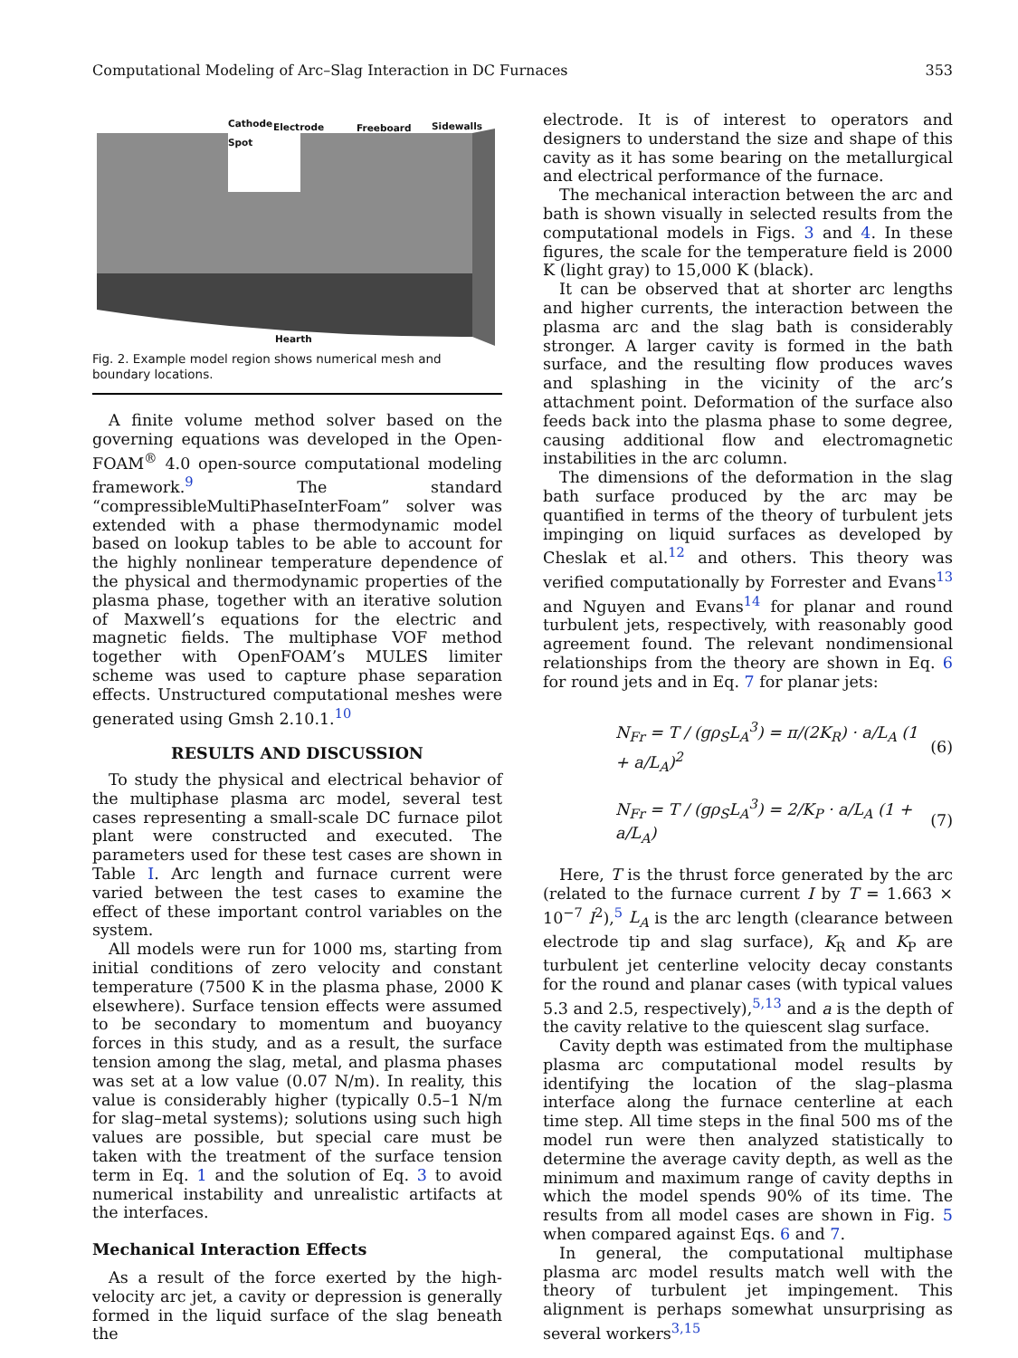Computational Modeling of Arc–Slag Interaction in DC Furnaces 353
Cathode
Spot
Electrode Freeboard Sidewalls
Hearth
Fig. 2. Example model region shows numerical mesh and boundary locations.
A finite volume method solver based on the governing equations was developed in the Open-FOAM<sup>®</sup> 4.0 open-source computational modeling framework.<sup>9</sup> The standard “compressibleMultiPhaseInterFoam” solver was extended with a phase thermodynamic model based on lookup tables to be able to account for the highly nonlinear temperature dependence of the physical and thermodynamic properties of the plasma phase, together with an iterative solution of Maxwell’s equations for the electric and magnetic fields. The multiphase VOF method together with OpenFOAM’s MULES limiter scheme was used to capture phase separation effects. Unstructured computational meshes were generated using Gmsh 2.10.1.<sup>10</sup>
RESULTS AND DISCUSSION
To study the physical and electrical behavior of the multiphase plasma arc model, several test cases representing a small-scale DC furnace pilot plant were constructed and executed. The parameters used for these test cases are shown in Table I. Arc length and furnace current were varied between the test cases to examine the effect of these important control variables on the system.
All models were run for 1000 ms, starting from initial conditions of zero velocity and constant temperature (7500 K in the plasma phase, 2000 K elsewhere). Surface tension effects were assumed to be secondary to momentum and buoyancy forces in this study, and as a result, the surface tension among the slag, metal, and plasma phases was set at a low value (0.07 N/m). In reality, this value is considerably higher (typically 0.5–1 N/m for slag–metal systems); solutions using such high values are possible, but special care must be taken with the treatment of the surface tension term in Eq. 1 and the solution of Eq. 3 to avoid numerical instability and unrealistic artifacts at the interfaces.
Mechanical Interaction Effects
As a result of the force exerted by the high-velocity arc jet, a cavity or depression is generally formed in the liquid surface of the slag beneath the
electrode. It is of interest to operators and designers to understand the size and shape of this cavity as it has some bearing on the metallurgical and electrical performance of the furnace.
The mechanical interaction between the arc and bath is shown visually in selected results from the computational models in Figs. 3 and 4. In these figures, the scale for the temperature field is 2000 K (light gray) to 15,000 K (black).
It can be observed that at shorter arc lengths and higher currents, the interaction between the plasma arc and the slag bath is considerably stronger. A larger cavity is formed in the bath surface, and the resulting flow produces waves and splashing in the vicinity of the arc’s attachment point. Deformation of the surface also feeds back into the plasma phase to some degree, causing additional flow and electromagnetic instabilities in the arc column.
The dimensions of the deformation in the slag bath surface produced by the arc may be quantified in terms of the theory of turbulent jets impinging on liquid surfaces as developed by Cheslak et al.<sup>12</sup> and others. This theory was verified computationally by Forrester and Evans<sup>13</sup> and Nguyen and Evans<sup>14</sup> for planar and round turbulent jets, respectively, with reasonably good agreement found. The relevant nondimensional relationships from the theory are shown in Eq. 6 for round jets and in Eq. 7 for planar jets:
N<sub>Fr</sub> = T / (gρ<sub>S</sub>L<sub>A</sub><sup>3</sup>) = π/(2K<sub>R</sub>) · a/L<sub>A</sub> (1 + a/L<sub>A</sub>)<sup>2</sup> (6)
N<sub>Fr</sub> = T / (gρ<sub>S</sub>L<sub>A</sub><sup>3</sup>) = 2/K<sub>P</sub> · a/L<sub>A</sub> (1 + a/L<sub>A</sub>) (7)
Here, T is the thrust force generated by the arc (related to the furnace current I by T = 1.663 × 10<sup>−7</sup> I<sup>2</sup>),<sup>5</sup> L<sub>A</sub> is the arc length (clearance between electrode tip and slag surface), K<sub>R</sub> and K<sub>P</sub> are turbulent jet centerline velocity decay constants for the round and planar cases (with typical values 5.3 and 2.5, respectively),<sup>5,13</sup> and a is the depth of the cavity relative to the quiescent slag surface.
Cavity depth was estimated from the multiphase plasma arc computational model results by identifying the location of the slag–plasma interface along the furnace centerline at each time step. All time steps in the final 500 ms of the model run were then analyzed statistically to determine the average cavity depth, as well as the minimum and maximum range of cavity depths in which the model spends 90% of its time. The results from all model cases are shown in Fig. 5 when compared against Eqs. 6 and 7.
In general, the computational multiphase plasma arc model results match well with the theory of turbulent jet impingement. This alignment is perhaps somewhat unsurprising as several workers<sup>3,15</sup>